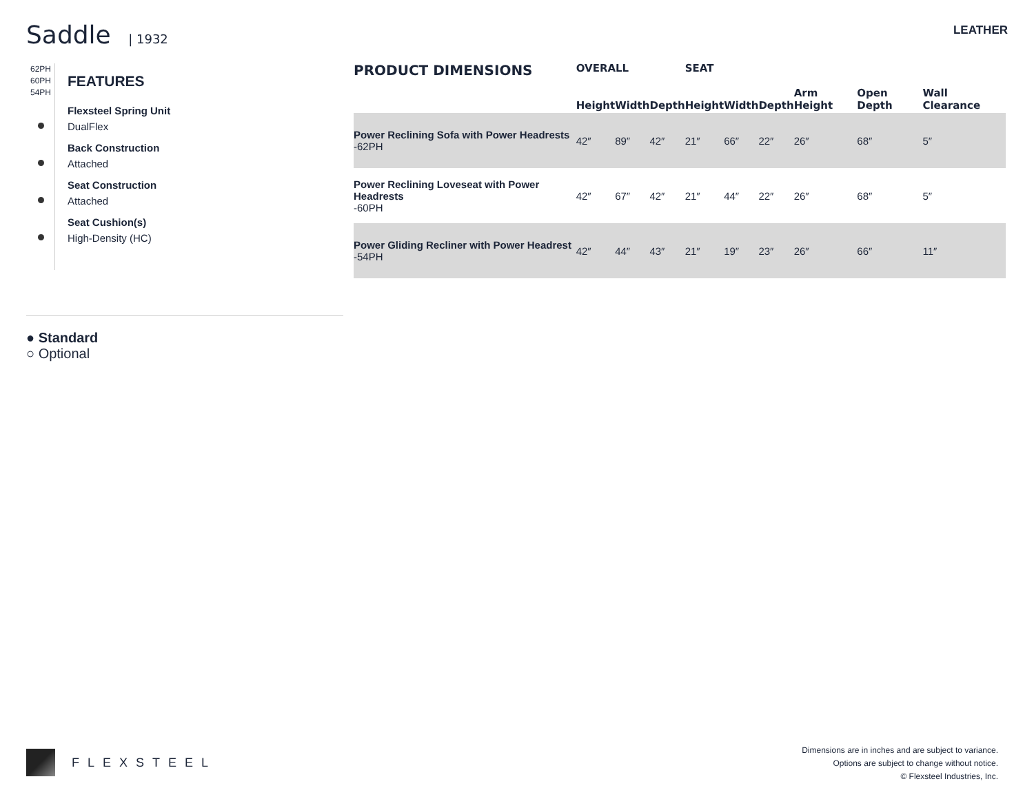Saddle | 1932 LEATHER
62PH
60PH
54PH
FEATURES
Flexsteel Spring Unit
DualFlex
Back Construction
Attached
Seat Construction
Attached
Seat Cushion(s)
High-Density (HC)
● Standard
○ Optional
| PRODUCT DIMENSIONS | OVERALL | | | SEAT | | | | | |
| --- | --- | --- | --- | --- | --- | --- | --- | --- | --- |
| | Height | Width | Depth | Height | Width | Depth | Arm Height | Open Depth | Wall Clearance |
| Power Reclining Sofa with Power Headrests -62PH | 42″ | 89″ | 42″ | 21″ | 66″ | 22″ | 26″ | 68″ | 5″ |
| Power Reclining Loveseat with Power Headrests -60PH | 42″ | 67″ | 42″ | 21″ | 44″ | 22″ | 26″ | 68″ | 5″ |
| Power Gliding Recliner with Power Headrest -54PH | 42″ | 44″ | 43″ | 21″ | 19″ | 23″ | 26″ | 66″ | 11″ |
FLEXSTEEL
Dimensions are in inches and are subject to variance.
Options are subject to change without notice.
© Flexsteel Industries, Inc.